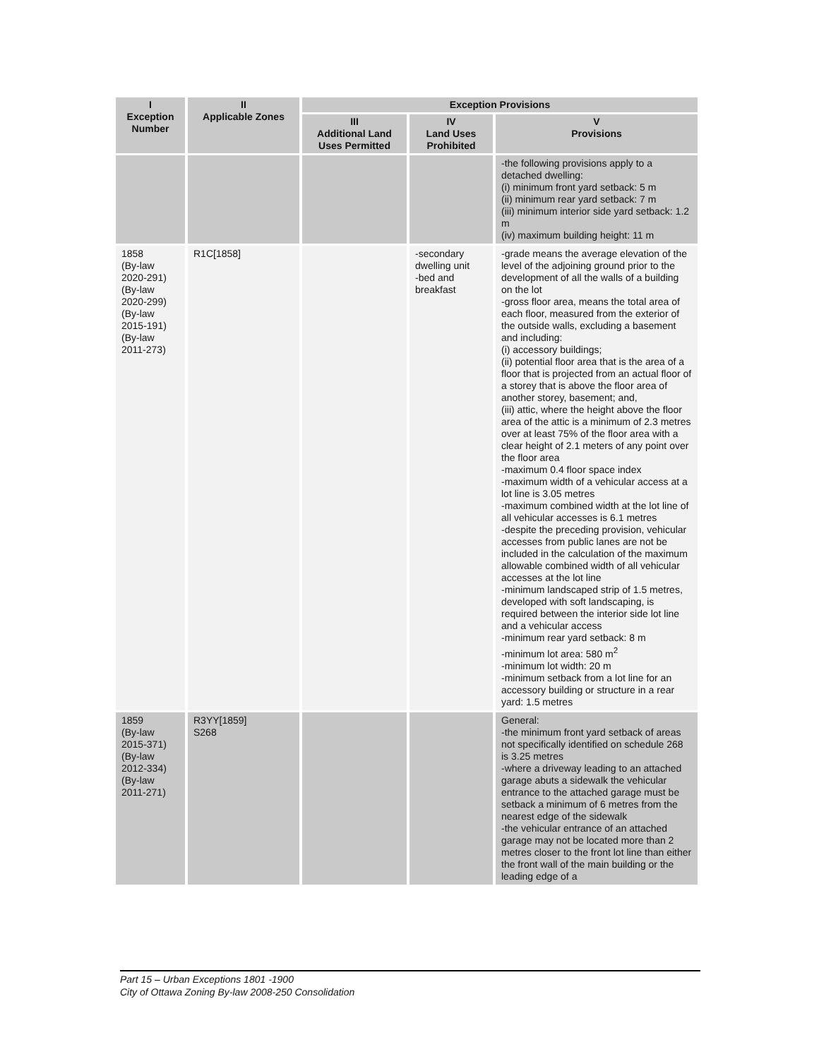| I Exception Number | II Applicable Zones | Exception Provisions | | |
| --- | --- | --- | --- | --- |
| | | III Additional Land Uses Permitted | IV Land Uses Prohibited | V Provisions |
| | | | | -the following provisions apply to a detached dwelling: (i) minimum front yard setback: 5 m (ii) minimum rear yard setback: 7 m (iii) minimum interior side yard setback: 1.2 m (iv) maximum building height: 11 m |
| 1858 (By-law 2020-291) (By-law 2020-299) (By-law 2015-191) (By-law 2011-273) | R1C[1858] | | -secondary dwelling unit -bed and breakfast | -grade means the average elevation of the level of the adjoining ground prior to the development of all the walls of a building on the lot -gross floor area, means the total area of each floor, measured from the exterior of the outside walls, excluding a basement and including: (i) accessory buildings; (ii) potential floor area that is the area of a floor that is projected from an actual floor of a storey that is above the floor area of another storey, basement; and, (iii) attic, where the height above the floor area of the attic is a minimum of 2.3 metres over at least 75% of the floor area with a clear height of 2.1 meters of any point over the floor area -maximum 0.4 floor space index -maximum width of a vehicular access at a lot line is 3.05 metres -maximum combined width at the lot line of all vehicular accesses is 6.1 metres -despite the preceding provision, vehicular accesses from public lanes are not be included in the calculation of the maximum allowable combined width of all vehicular accesses at the lot line -minimum landscaped strip of 1.5 metres, developed with soft landscaping, is required between the interior side lot line and a vehicular access -minimum rear yard setback: 8 m -minimum lot area: 580 m<sup>2</sup> -minimum lot width: 20 m -minimum setback from a lot line for an accessory building or structure in a rear yard: 1.5 metres |
| 1859 (By-law 2015-371) (By-law 2012-334) (By-law 2011-271) | R3YY[1859] S268 | | | General: -the minimum front yard setback of areas not specifically identified on schedule 268 is 3.25 metres -where a driveway leading to an attached garage abuts a sidewalk the vehicular entrance to the attached garage must be setback a minimum of 6 metres from the nearest edge of the sidewalk -the vehicular entrance of an attached garage may not be located more than 2 metres closer to the front lot line than either the front wall of the main building or the leading edge of a |
Part 15 – Urban Exceptions 1801 -1900
City of Ottawa Zoning By-law 2008-250 Consolidation